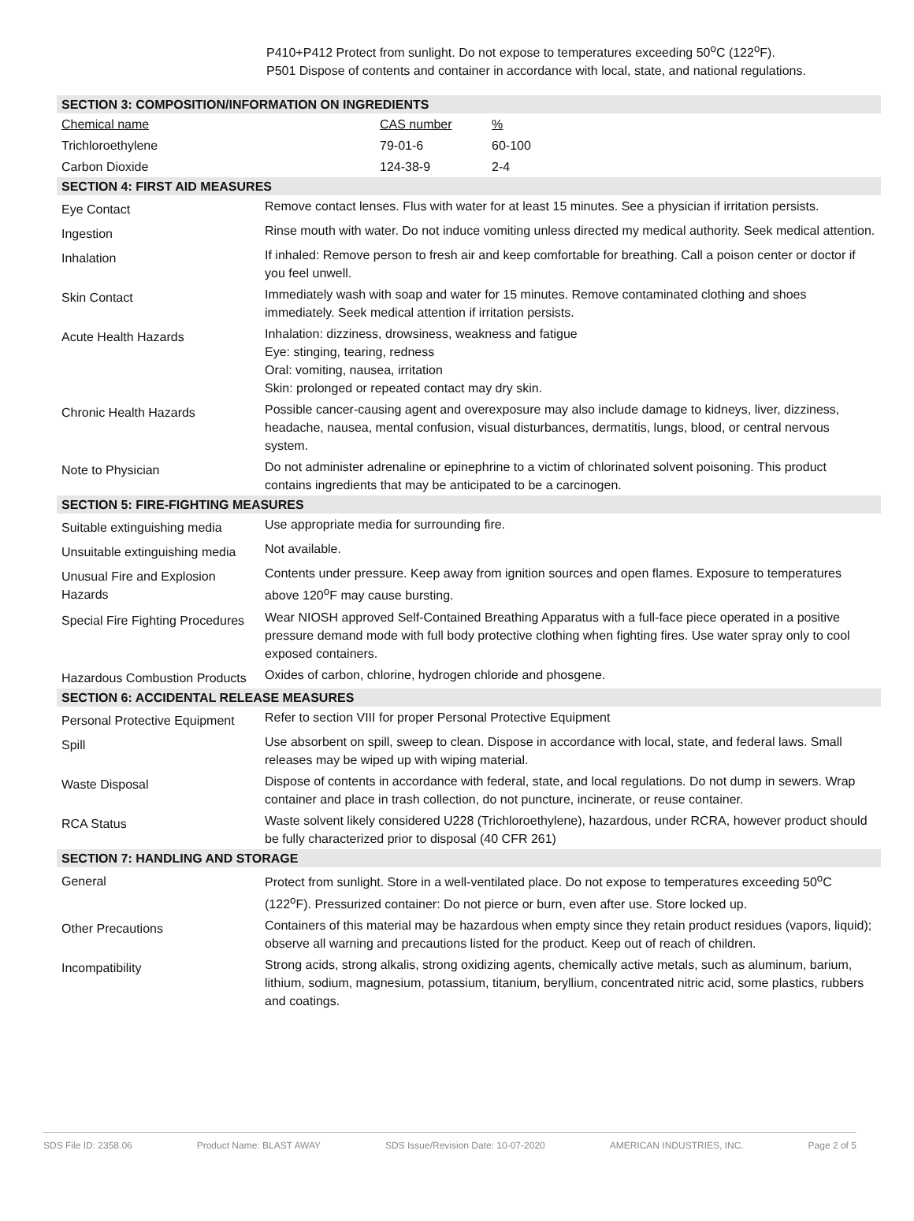P410+P412 Protect from sunlight. Do not expose to temperatures exceeding 50<sup>o</sup>C (122<sup>o</sup>F).
P501 Dispose of contents and container in accordance with local, state, and national regulations.
| SECTION 3: COMPOSITION/INFORMATION ON INGREDIENTS | |
| / Chemical name / CAS number / % / / Trichloroethylene / 79-01-6 / 60-100 / / Carbon Dioxide / 124-38-9 / 2-4 / | |
| SECTION 4: FIRST AID MEASURES | |
| Eye Contact | Remove contact lenses. Flus with water for at least 15 minutes. See a physician if irritation persists. |
| Ingestion | Rinse mouth with water. Do not induce vomiting unless directed my medical authority. Seek medical attention. |
| Inhalation | If inhaled: Remove person to fresh air and keep comfortable for breathing. Call a poison center or doctor if you feel unwell. |
| Skin Contact | Immediately wash with soap and water for 15 minutes. Remove contaminated clothing and shoes immediately. Seek medical attention if irritation persists. |
| Acute Health Hazards | Inhalation: dizziness, drowsiness, weakness and fatigue Eye: stinging, tearing, redness Oral: vomiting, nausea, irritation Skin: prolonged or repeated contact may dry skin. |
| Chronic Health Hazards | Possible cancer-causing agent and overexposure may also include damage to kidneys, liver, dizziness, headache, nausea, mental confusion, visual disturbances, dermatitis, lungs, blood, or central nervous system. |
| Note to Physician | Do not administer adrenaline or epinephrine to a victim of chlorinated solvent poisoning. This product contains ingredients that may be anticipated to be a carcinogen. |
| SECTION 5: FIRE-FIGHTING MEASURES | |
| Suitable extinguishing media | Use appropriate media for surrounding fire. |
| Unsuitable extinguishing media | Not available. |
| Unusual Fire and Explosion Hazards | Contents under pressure. Keep away from ignition sources and open flames. Exposure to temperatures above 120<sup>o</sup>F may cause bursting. |
| Special Fire Fighting Procedures | Wear NIOSH approved Self-Contained Breathing Apparatus with a full-face piece operated in a positive pressure demand mode with full body protective clothing when fighting fires. Use water spray only to cool exposed containers. |
| Hazardous Combustion Products | Oxides of carbon, chlorine, hydrogen chloride and phosgene. |
| SECTION 6: ACCIDENTAL RELEASE MEASURES | |
| Personal Protective Equipment | Refer to section VIII for proper Personal Protective Equipment |
| Spill | Use absorbent on spill, sweep to clean. Dispose in accordance with local, state, and federal laws. Small releases may be wiped up with wiping material. |
| Waste Disposal | Dispose of contents in accordance with federal, state, and local regulations. Do not dump in sewers. Wrap container and place in trash collection, do not puncture, incinerate, or reuse container. |
| RCA Status | Waste solvent likely considered U228 (Trichloroethylene), hazardous, under RCRA, however product should be fully characterized prior to disposal (40 CFR 261) |
| SECTION 7: HANDLING AND STORAGE | |
| General | Protect from sunlight. Store in a well-ventilated place. Do not expose to temperatures exceeding 50<sup>o</sup>C (122<sup>o</sup>F). Pressurized container: Do not pierce or burn, even after use. Store locked up. |
| Other Precautions | Containers of this material may be hazardous when empty since they retain product residues (vapors, liquid); observe all warning and precautions listed for the product. Keep out of reach of children. |
| Incompatibility | Strong acids, strong alkalis, strong oxidizing agents, chemically active metals, such as aluminum, barium, lithium, sodium, magnesium, potassium, titanium, beryllium, concentrated nitric acid, some plastics, rubbers and coatings. |
SDS File ID: 2358.06 Product Name: BLAST AWAY SDS Issue/Revision Date: 10-07-2020 AMERICAN INDUSTRIES, INC. Page 2 of 5